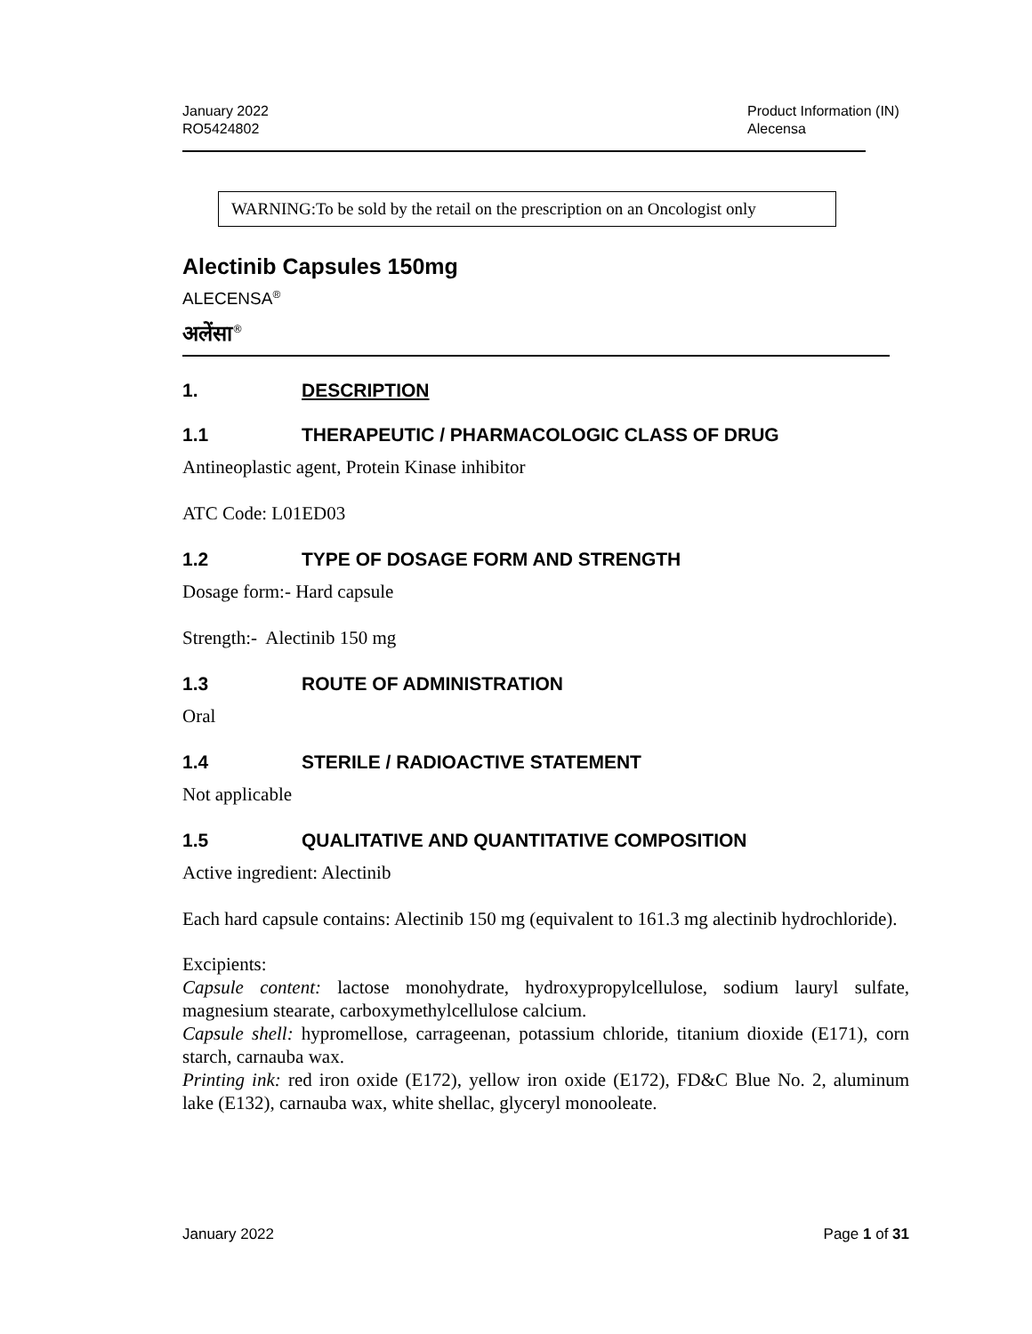January 2022
RO5424802
Product Information (IN)
Alecensa
WARNING:To be sold by the retail on the prescription on an Oncologist only
Alectinib Capsules 150mg
ALECENSA<sup>®</sup>
अलेंसा<sup>®</sup>
1. DESCRIPTION
1.1 THERAPEUTIC / PHARMACOLOGIC CLASS OF DRUG
Antineoplastic agent, Protein Kinase inhibitor
ATC Code: L01ED03
1.2 TYPE OF DOSAGE FORM AND STRENGTH
Dosage form:- Hard capsule
Strength:- Alectinib 150 mg
1.3 ROUTE OF ADMINISTRATION
Oral
1.4 STERILE / RADIOACTIVE STATEMENT
Not applicable
1.5 QUALITATIVE AND QUANTITATIVE COMPOSITION
Active ingredient: Alectinib
Each hard capsule contains: Alectinib 150 mg (equivalent to 161.3 mg alectinib hydrochloride).
Excipients:
Capsule content: lactose monohydrate, hydroxypropylcellulose, sodium lauryl sulfate, magnesium stearate, carboxymethylcellulose calcium.
Capsule shell: hypromellose, carrageenan, potassium chloride, titanium dioxide (E171), corn starch, carnauba wax.
Printing ink: red iron oxide (E172), yellow iron oxide (E172), FD&C Blue No. 2, aluminum lake (E132), carnauba wax, white shellac, glyceryl monooleate.
January 2022 Page 1 of 31